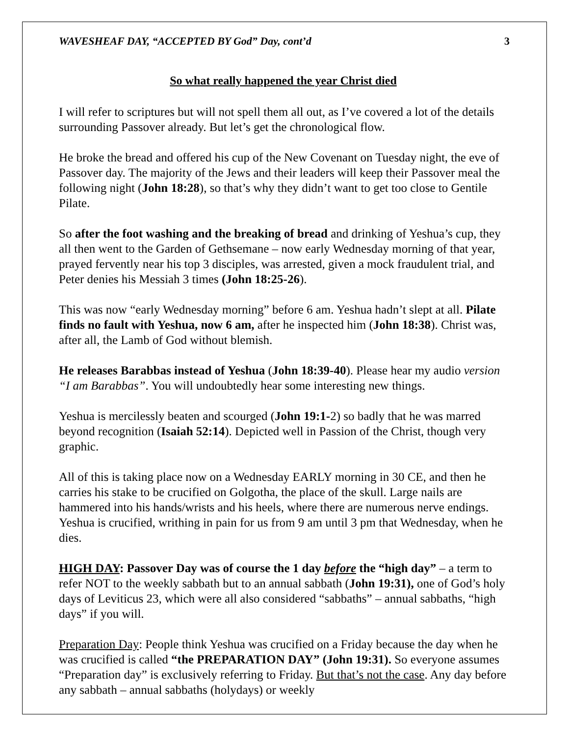WAVESHEAF DAY, “ACCEPTED BY God” Day, cont’d 3
So what really happened the year Christ died
I will refer to scriptures but will not spell them all out, as I’ve covered a lot of the details surrounding Passover already. But let’s get the chronological flow.
He broke the bread and offered his cup of the New Covenant on Tuesday night, the eve of Passover day. The majority of the Jews and their leaders will keep their Passover meal the following night (John 18:28), so that’s why they didn’t want to get too close to Gentile Pilate.
So after the foot washing and the breaking of bread and drinking of Yeshua’s cup, they all then went to the Garden of Gethsemane – now early Wednesday morning of that year, prayed fervently near his top 3 disciples, was arrested, given a mock fraudulent trial, and Peter denies his Messiah 3 times (John 18:25-26).
This was now “early Wednesday morning” before 6 am. Yeshua hadn’t slept at all. Pilate finds no fault with Yeshua, now 6 am, after he inspected him (John 18:38). Christ was, after all, the Lamb of God without blemish.
He releases Barabbas instead of Yeshua (John 18:39-40). Please hear my audio version “I am Barabbas”. You will undoubtedly hear some interesting new things.
Yeshua is mercilessly beaten and scourged (John 19:1-2) so badly that he was marred beyond recognition (Isaiah 52:14). Depicted well in Passion of the Christ, though very graphic.
All of this is taking place now on a Wednesday EARLY morning in 30 CE, and then he carries his stake to be crucified on Golgotha, the place of the skull. Large nails are hammered into his hands/wrists and his heels, where there are numerous nerve endings. Yeshua is crucified, writhing in pain for us from 9 am until 3 pm that Wednesday, when he dies.
HIGH DAY: Passover Day was of course the 1 day before the “high day” – a term to refer NOT to the weekly sabbath but to an annual sabbath (John 19:31), one of God’s holy days of Leviticus 23, which were all also considered “sabbaths” – annual sabbaths, “high days” if you will.
Preparation Day: People think Yeshua was crucified on a Friday because the day when he was crucified is called “the PREPARATION DAY” (John 19:31). So everyone assumes “Preparation day” is exclusively referring to Friday. But that’s not the case. Any day before any sabbath – annual sabbaths (holydays) or weekly